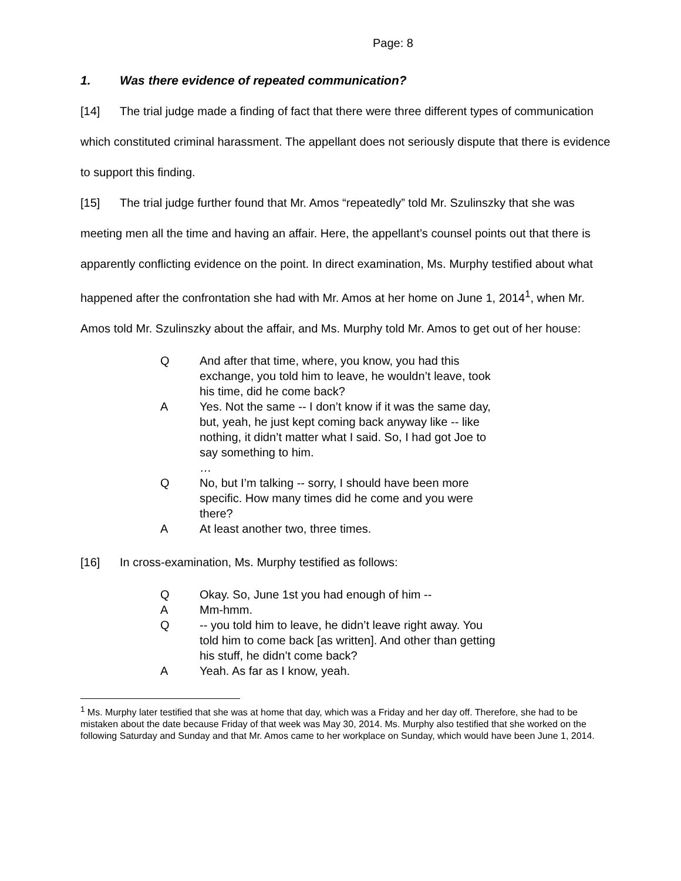Page: 8
1. Was there evidence of repeated communication?
[14] The trial judge made a finding of fact that there were three different types of communication which constituted criminal harassment. The appellant does not seriously dispute that there is evidence to support this finding.
[15] The trial judge further found that Mr. Amos “repeatedly” told Mr. Szulinszky that she was meeting men all the time and having an affair. Here, the appellant’s counsel points out that there is apparently conflicting evidence on the point. In direct examination, Ms. Murphy testified about what happened after the confrontation she had with Mr. Amos at her home on June 1, 2014<sup>1</sup>, when Mr. Amos told Mr. Szulinszky about the affair, and Ms. Murphy told Mr. Amos to get out of her house:
Q And after that time, where, you know, you had this exchange, you told him to leave, he wouldn’t leave, took his time, did he come back?
A Yes. Not the same -- I don’t know if it was the same day, but, yeah, he just kept coming back anyway like -- like nothing, it didn’t matter what I said. So, I had got Joe to say something to him.
…
Q No, but I’m talking -- sorry, I should have been more specific. How many times did he come and you were there?
A At least another two, three times.
[16] In cross-examination, Ms. Murphy testified as follows:
Q Okay. So, June 1st you had enough of him --
A Mm-hmm.
Q -- you told him to leave, he didn’t leave right away. You told him to come back [as written]. And other than getting his stuff, he didn’t come back?
A Yeah. As far as I know, yeah.
<sup>1</sup> Ms. Murphy later testified that she was at home that day, which was a Friday and her day off. Therefore, she had to be mistaken about the date because Friday of that week was May 30, 2014. Ms. Murphy also testified that she worked on the following Saturday and Sunday and that Mr. Amos came to her workplace on Sunday, which would have been June 1, 2014.